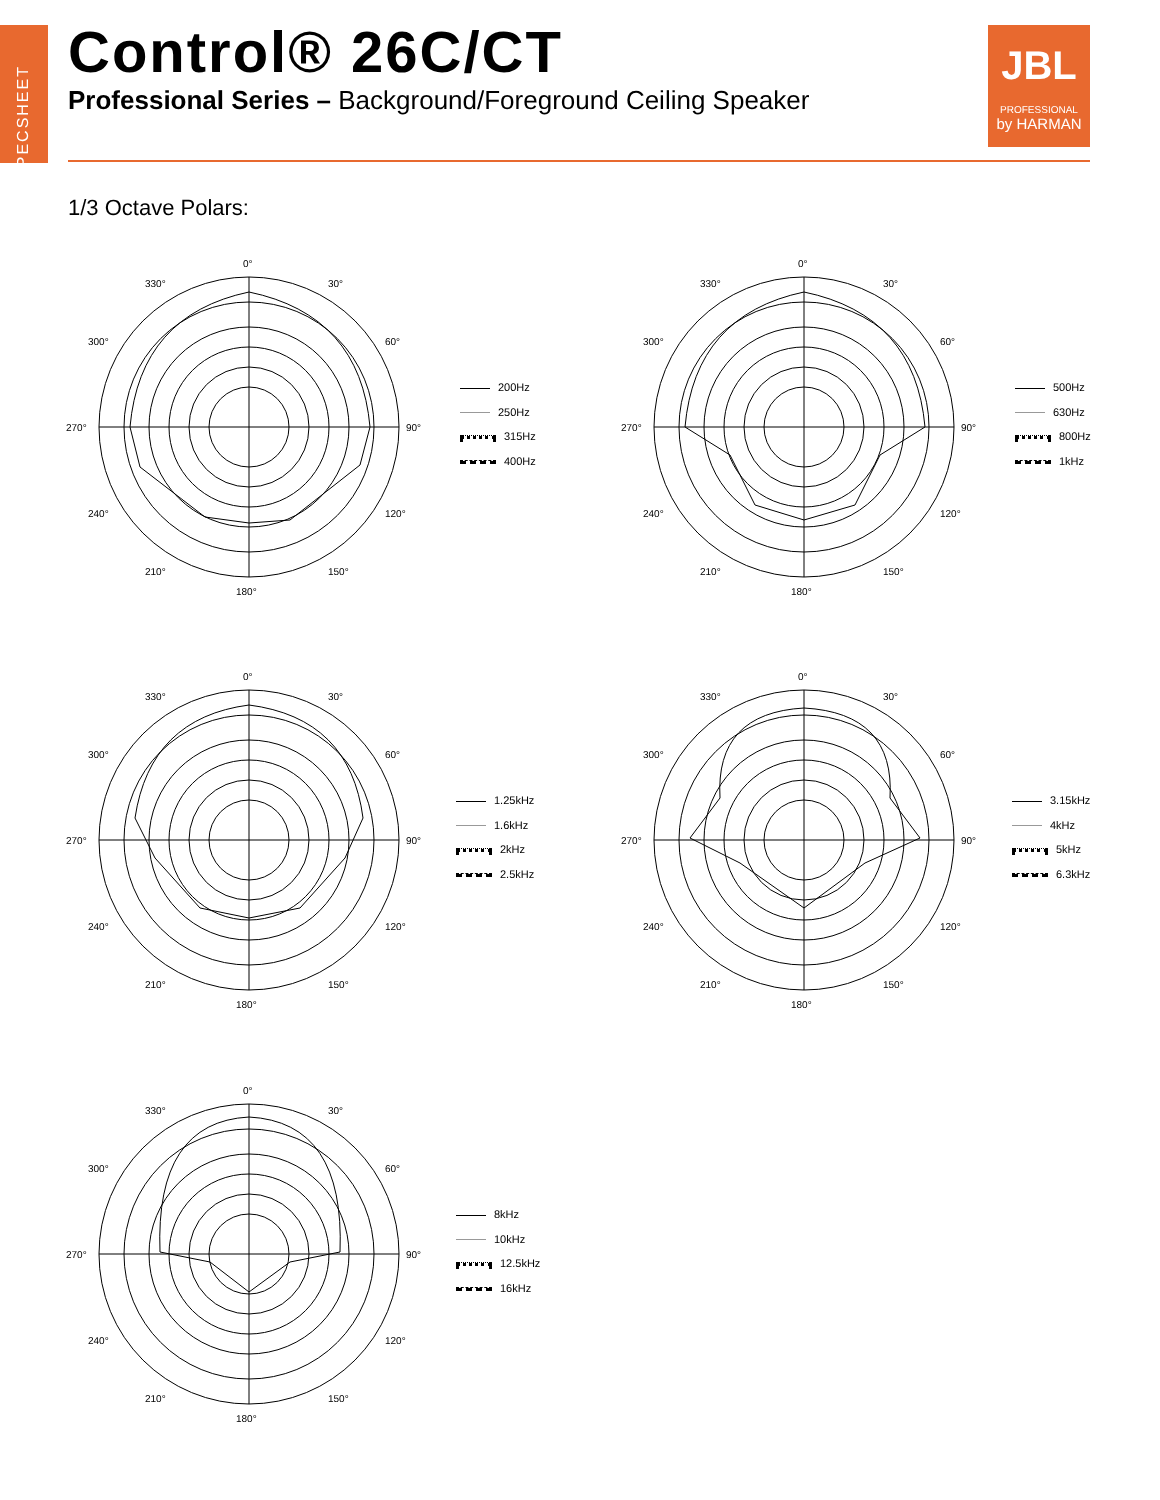SPECSHEET
Control® 26C/CT
Professional Series – Background/Foreground Ceiling Speaker
JBL
PROFESSIONAL
by HARMAN
1/3 Octave Polars:
0°
330°
30°
300°
60°
270°
90°
240°
120°
210°
150°
180°
200Hz
250Hz
315Hz
400Hz
0°
330°
30°
300°
60°
270°
90°
240°
120°
210°
150°
180°
500Hz
630Hz
800Hz
1kHz
0°
330°
30°
300°
60°
270°
90°
240°
120°
210°
150°
180°
1.25kHz
1.6kHz
2kHz
2.5kHz
0°
330°
30°
300°
60°
270°
90°
240°
120°
210°
150°
180°
3.15kHz
4kHz
5kHz
6.3kHz
0°
330°
30°
300°
60°
270°
90°
240°
120°
210°
150°
180°
8kHz
10kHz
12.5kHz
16kHz